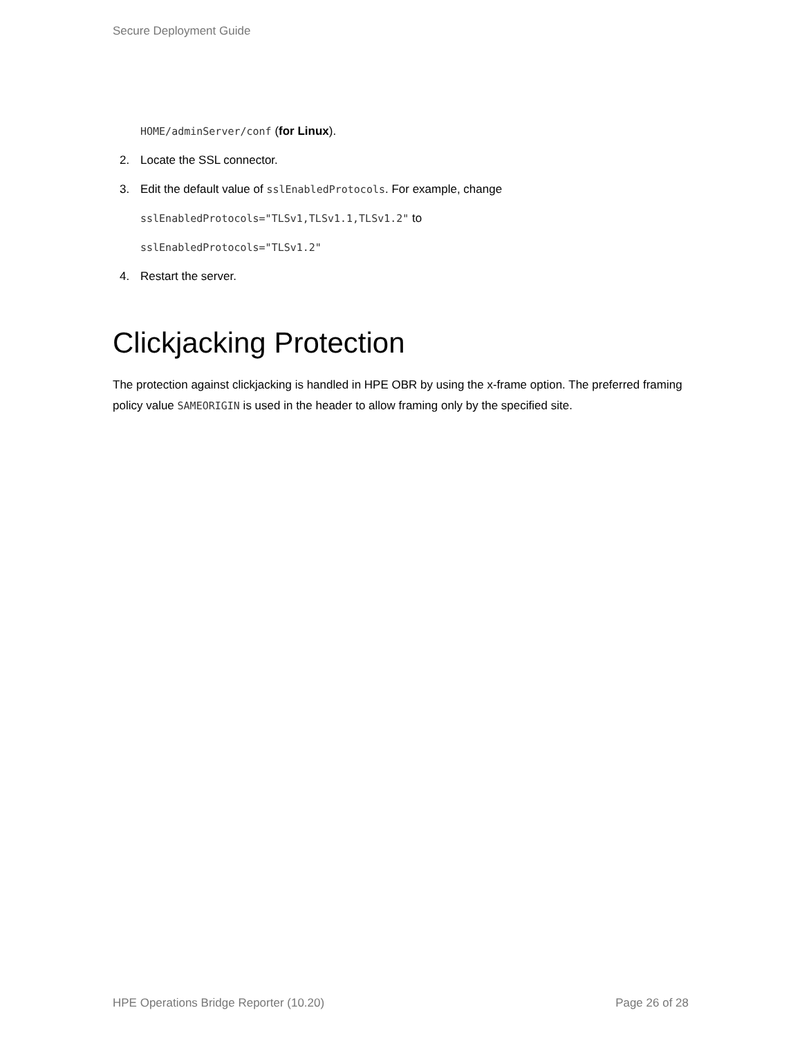Secure Deployment Guide
HOME/adminServer/conf (for Linux).
2. Locate the SSL connector.
3. Edit the default value of sslEnabledProtocols. For example, change
sslEnabledProtocols="TLSv1,TLSv1.1,TLSv1.2" to
sslEnabledProtocols="TLSv1.2"
4. Restart the server.
Clickjacking Protection
The protection against clickjacking is handled in HPE OBR by using the x-frame option. The preferred framing policy value SAMEORIGIN is used in the header to allow framing only by the specified site.
HPE Operations Bridge Reporter (10.20) Page 26 of 28